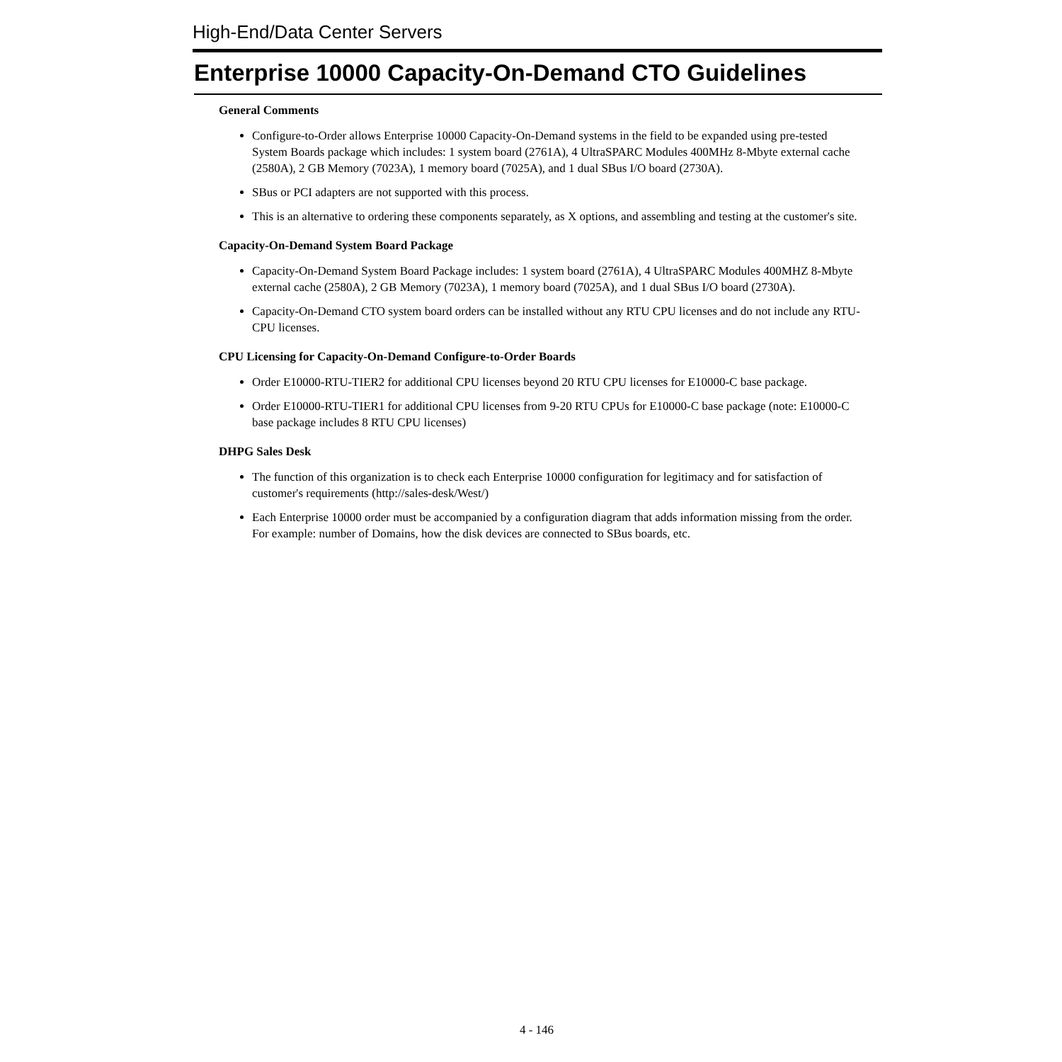High-End/Data Center Servers
Enterprise 10000 Capacity-On-Demand CTO Guidelines
General Comments
Configure-to-Order allows Enterprise 10000 Capacity-On-Demand systems in the field to be expanded using pre-tested System Boards package which includes: 1 system board (2761A), 4 UltraSPARC Modules 400MHz 8-Mbyte external cache (2580A), 2 GB Memory (7023A), 1 memory board (7025A), and 1 dual SBus I/O board (2730A).
SBus or PCI adapters are not supported with this process.
This is an alternative to ordering these components separately, as X options, and assembling and testing at the customer's site.
Capacity-On-Demand System Board Package
Capacity-On-Demand System Board Package includes: 1 system board (2761A), 4 UltraSPARC Modules 400MHZ 8-Mbyte external cache (2580A), 2 GB Memory (7023A), 1 memory board (7025A), and 1 dual SBus I/O board (2730A).
Capacity-On-Demand CTO system board orders can be installed without any RTU CPU licenses and do not include any RTU-CPU licenses.
CPU Licensing for Capacity-On-Demand Configure-to-Order Boards
Order E10000-RTU-TIER2 for additional CPU licenses beyond 20 RTU CPU licenses for E10000-C base package.
Order E10000-RTU-TIER1 for additional CPU licenses from 9-20 RTU CPUs for E10000-C base package (note: E10000-C base package includes 8 RTU CPU licenses)
DHPG Sales Desk
The function of this organization is to check each Enterprise 10000 configuration for legitimacy and for satisfaction of customer's requirements (http://sales-desk/West/)
Each Enterprise 10000 order must be accompanied by a configuration diagram that adds information missing from the order. For example: number of Domains, how the disk devices are connected to SBus boards, etc.
4 - 146